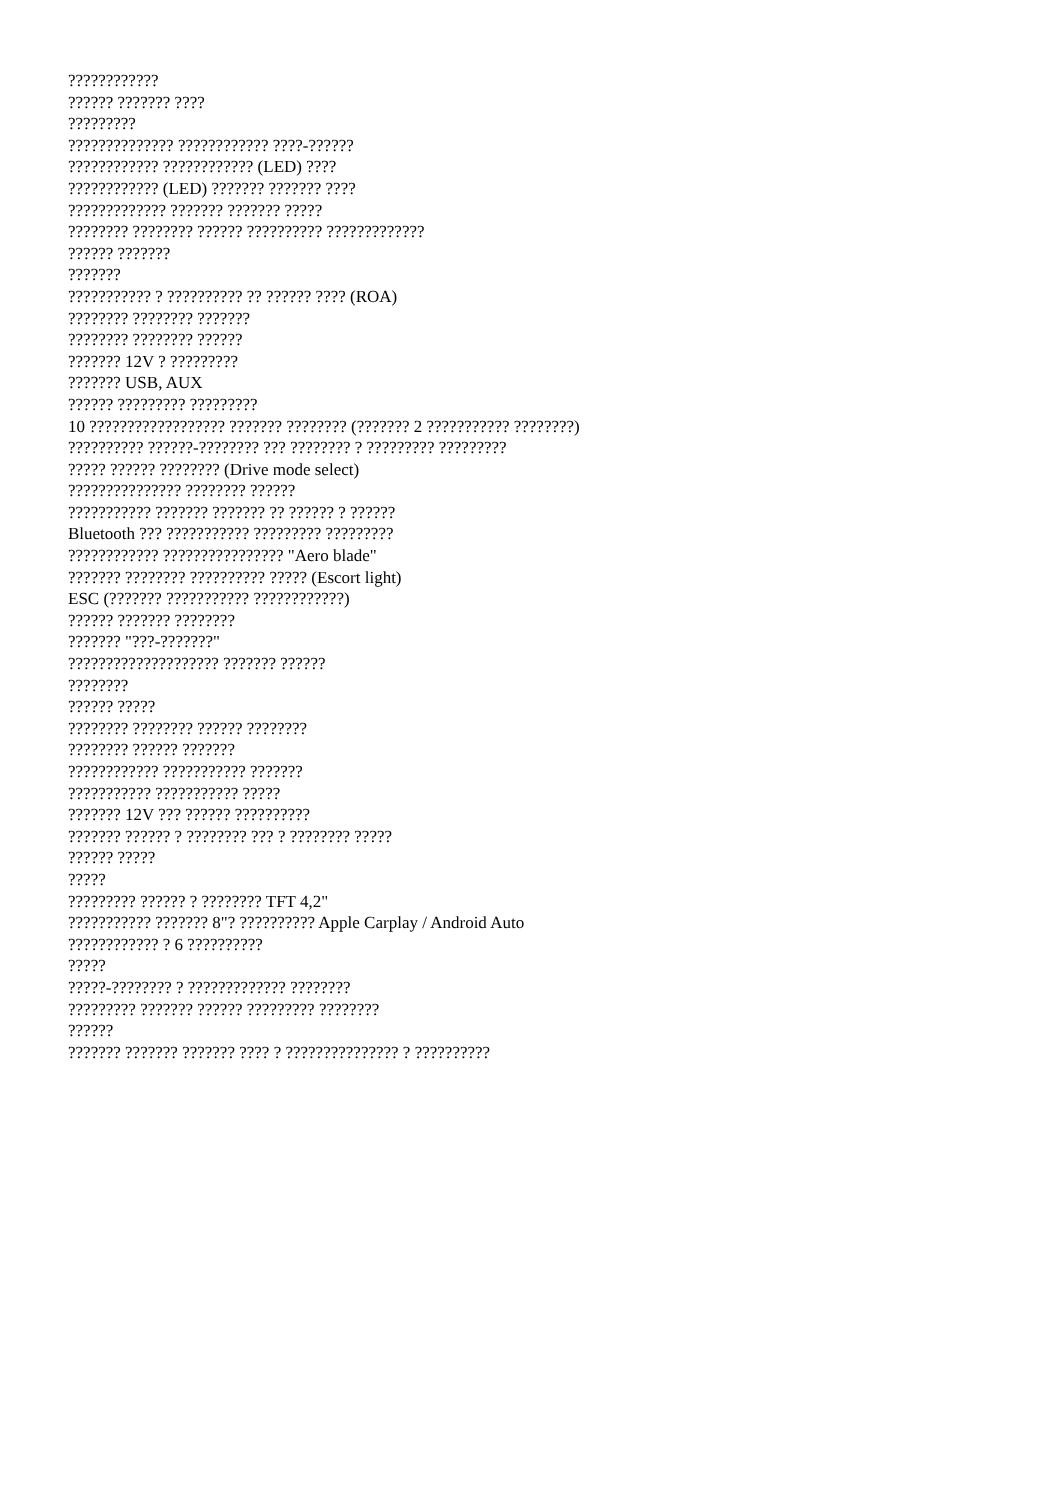????????????
?????? ??????? ????
?????????
?????????????? ???????????? ????-??????
???????????? ???????????? (LED) ????
???????????? (LED) ??????? ??????? ????
????????????? ??????? ??????? ?????
???????? ???????? ?????? ?????????? ?????????????
?????? ???????
???????
??????????? ? ?????????? ?? ?????? ???? (ROA)
???????? ???????? ???????
???????? ???????? ??????
??????? 12V ? ?????????
??????? USB, AUX
?????? ????????? ?????????
10 ?????????????????? ??????? ???????? (??????? 2 ??????????? ????????)
?????????? ??????-???????? ??? ???????? ? ????????? ?????????
????? ?????? ???????? (Drive mode select)
??????????????? ???????? ??????
??????????? ??????? ??????? ?? ?????? ? ??????
Bluetooth ??? ??????????? ????????? ?????????
???????????? ???????????????? "Aero blade"
??????? ???????? ?????????? ????? (Escort light)
ESC (??????? ??????????? ????????????)
?????? ??????? ????????
??????? "???-???????"
???????????????????? ??????? ??????
????????
?????? ?????
???????? ???????? ?????? ????????
???????? ?????? ???????
???????????? ??????????? ???????
??????????? ??????????? ?????
??????? 12V ??? ?????? ??????????
??????? ?????? ? ???????? ??? ? ???????? ?????
?????? ?????
?????
????????? ?????? ? ???????? TFT 4,2"
??????????? ??????? 8"? ?????????? Apple Carplay / Android Auto
???????????? ? 6 ??????????
?????
?????-???????? ? ????????????? ????????
????????? ??????? ?????? ????????? ????????
??????
??????? ??????? ??????? ???? ? ??????????????? ? ??????????